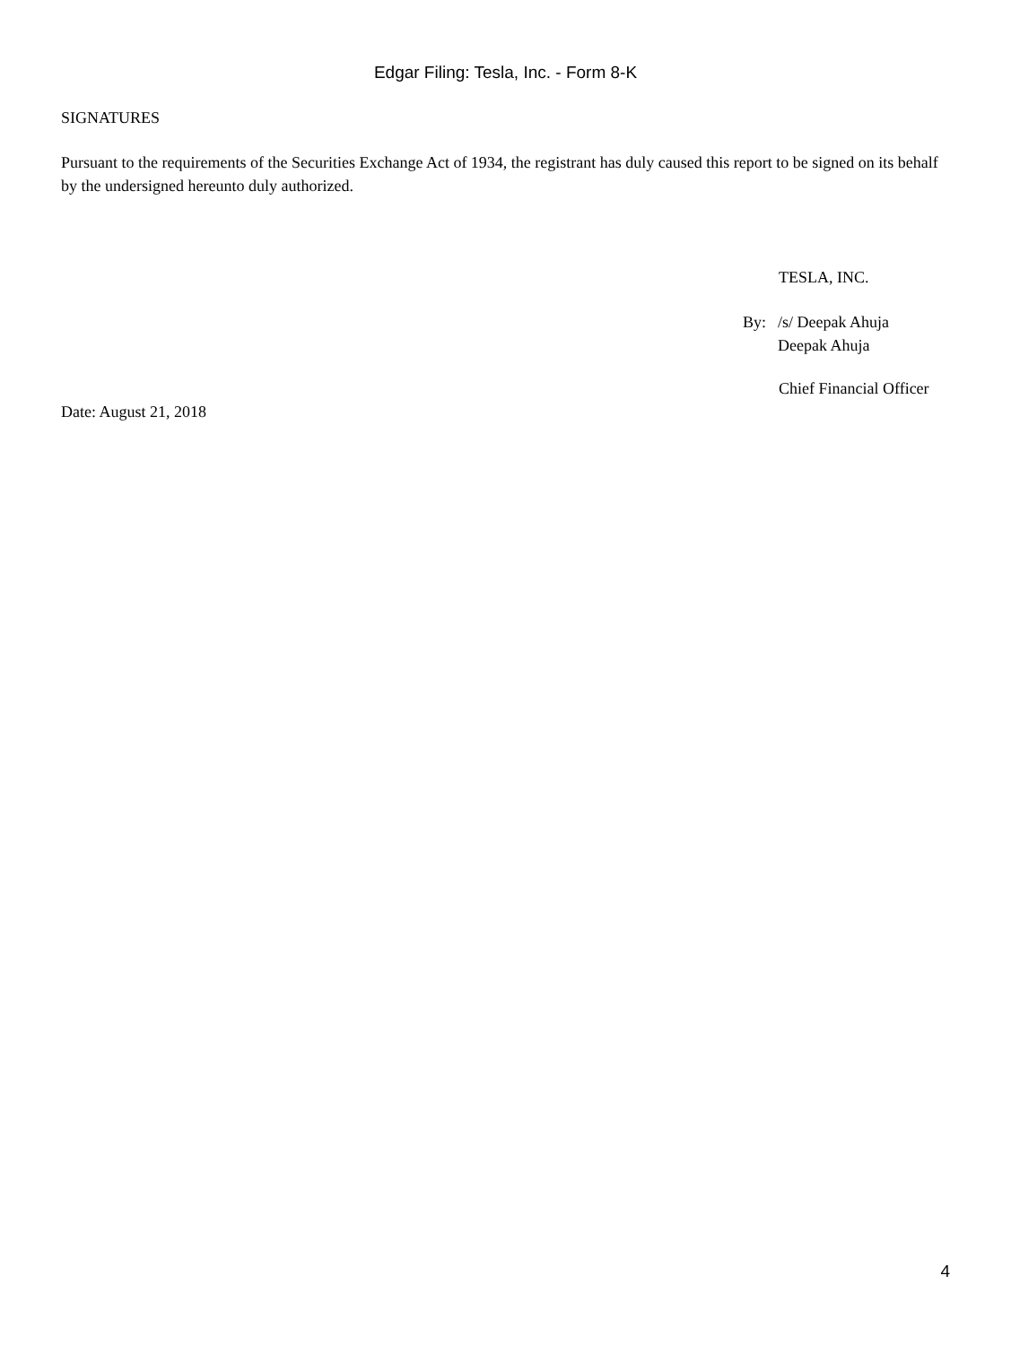Edgar Filing: Tesla, Inc. - Form 8-K
SIGNATURES
Pursuant to the requirements of the Securities Exchange Act of 1934, the registrant has duly caused this report to be signed on its behalf by the undersigned hereunto duly authorized.
TESLA, INC.
By: /s/ Deepak Ahuja
Deepak Ahuja
Chief Financial Officer
Date: August 21, 2018
4